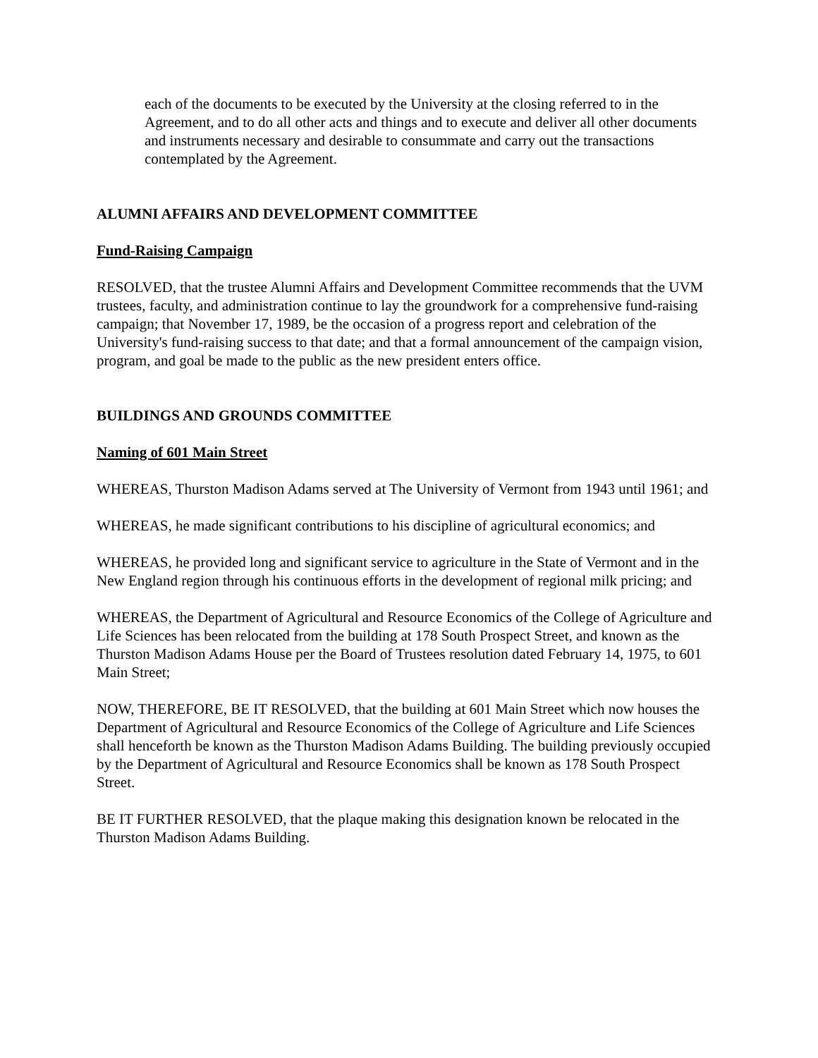each of the documents to be executed by the University at the closing referred to in the Agreement, and to do all other acts and things and to execute and deliver all other documents and instruments necessary and desirable to consummate and carry out the transactions contemplated by the Agreement.
ALUMNI AFFAIRS AND DEVELOPMENT COMMITTEE
Fund-Raising Campaign
RESOLVED, that the trustee Alumni Affairs and Development Committee recommends that the UVM trustees, faculty, and administration continue to lay the groundwork for a comprehensive fund-raising campaign; that November 17, 1989, be the occasion of a progress report and celebration of the University's fund-raising success to that date; and that a formal announcement of the campaign vision, program, and goal be made to the public as the new president enters office.
BUILDINGS AND GROUNDS COMMITTEE
Naming of 601 Main Street
WHEREAS, Thurston Madison Adams served at The University of Vermont from 1943 until 1961; and
WHEREAS, he made significant contributions to his discipline of agricultural economics; and
WHEREAS, he provided long and significant service to agriculture in the State of Vermont and in the New England region through his continuous efforts in the development of regional milk pricing; and
WHEREAS, the Department of Agricultural and Resource Economics of the College of Agriculture and Life Sciences has been relocated from the building at 178 South Prospect Street, and known as the Thurston Madison Adams House per the Board of Trustees resolution dated February 14, 1975, to 601 Main Street;
NOW, THEREFORE, BE IT RESOLVED, that the building at 601 Main Street which now houses the Department of Agricultural and Resource Economics of the College of Agriculture and Life Sciences shall henceforth be known as the Thurston Madison Adams Building. The building previously occupied by the Department of Agricultural and Resource Economics shall be known as 178 South Prospect Street.
BE IT FURTHER RESOLVED, that the plaque making this designation known be relocated in the Thurston Madison Adams Building.